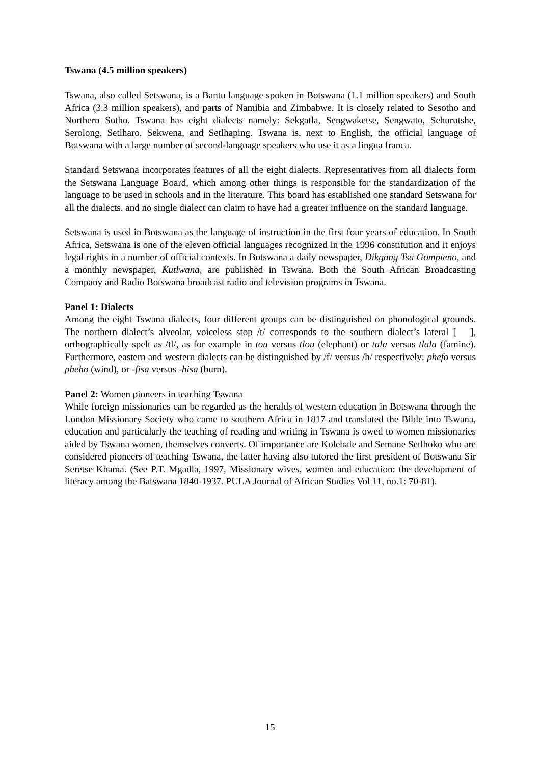Tswana (4.5 million speakers)
Tswana, also called Setswana, is a Bantu language spoken in Botswana (1.1 million speakers) and South Africa (3.3 million speakers), and parts of Namibia and Zimbabwe. It is closely related to Sesotho and Northern Sotho. Tswana has eight dialects namely: Sekgatla, Sengwaketse, Sengwato, Sehurutshe, Serolong, Setlharo, Sekwena, and Setlhaping. Tswana is, next to English, the official language of Botswana with a large number of second-language speakers who use it as a lingua franca.
Standard Setswana incorporates features of all the eight dialects. Representatives from all dialects form the Setswana Language Board, which among other things is responsible for the standardization of the language to be used in schools and in the literature. This board has established one standard Setswana for all the dialects, and no single dialect can claim to have had a greater influence on the standard language.
Setswana is used in Botswana as the language of instruction in the first four years of education. In South Africa, Setswana is one of the eleven official languages recognized in the 1996 constitution and it enjoys legal rights in a number of official contexts. In Botswana a daily newspaper, Dikgang Tsa Gompieno, and a monthly newspaper, Kutlwana, are published in Tswana. Both the South African Broadcasting Company and Radio Botswana broadcast radio and television programs in Tswana.
Panel 1: Dialects
Among the eight Tswana dialects, four different groups can be distinguished on phonological grounds. The northern dialect’s alveolar, voiceless stop /t/ corresponds to the southern dialect’s lateral [ ], orthographically spelt as /tl/, as for example in tou versus tlou (elephant) or tala versus tlala (famine). Furthermore, eastern and western dialects can be distinguished by /f/ versus /h/ respectively: phefo versus pheho (wind), or -fisa versus -hisa (burn).
Panel 2: Women pioneers in teaching Tswana
While foreign missionaries can be regarded as the heralds of western education in Botswana through the London Missionary Society who came to southern Africa in 1817 and translated the Bible into Tswana, education and particularly the teaching of reading and writing in Tswana is owed to women missionaries aided by Tswana women, themselves converts. Of importance are Kolebale and Semane Setlhoko who are considered pioneers of teaching Tswana, the latter having also tutored the first president of Botswana Sir Seretse Khama. (See P.T. Mgadla, 1997, Missionary wives, women and education: the development of literacy among the Batswana 1840-1937. PULA Journal of African Studies Vol 11, no.1: 70-81).
15